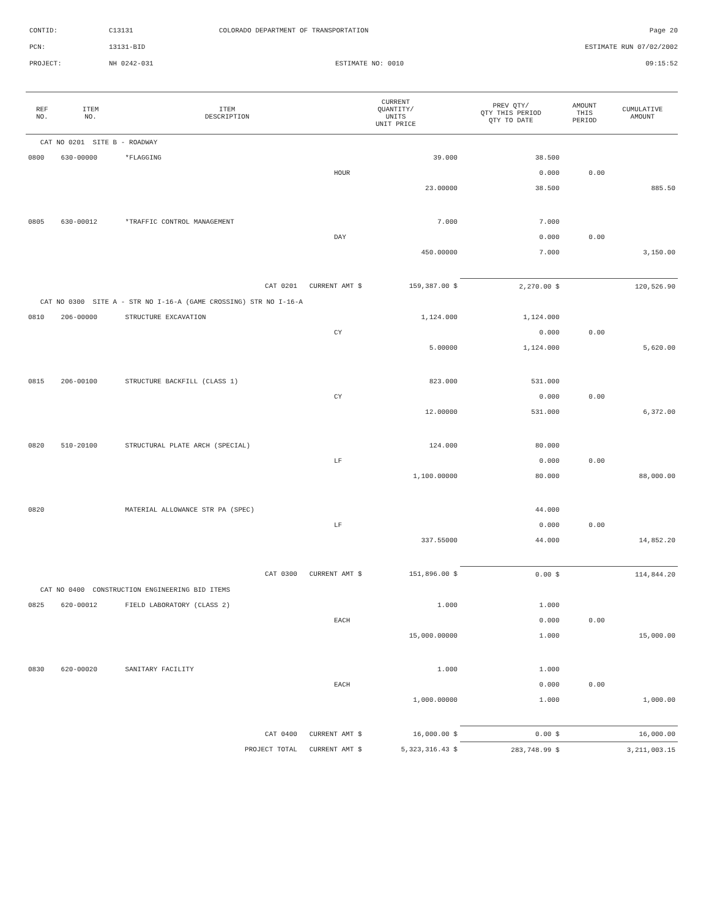CONTID: C13131 COLORADO DEPARTMENT OF TRANSPORTATION Page 20
PCN: 13131-BID ESTIMATE RUN 07/02/2002
PROJECT: NH 0242-031 ESTIMATE NO: 0010 09:15:52
| REF NO. | ITEM NO. | ITEM DESCRIPTION | CURRENT QUANTITY/ UNITS UNIT PRICE | | PREV QTY/ QTY THIS PERIOD QTY TO DATE | AMOUNT THIS PERIOD | CUMULATIVE AMOUNT |
| --- | --- | --- | --- | --- | --- | --- | --- |
| CAT NO 0201 SITE B - ROADWAY | | | | | | | |
| 0800 | 630-00000 | *FLAGGING | | 39.000 | 38.500 | | |
| | | | HOUR | | 0.000 | 0.00 | |
| | | | | 23.00000 | 38.500 | | 885.50 |
| 0805 | 630-00012 | *TRAFFIC CONTROL MANAGEMENT | | 7.000 | 7.000 | | |
| | | | DAY | | 0.000 | 0.00 | |
| | | | | 450.00000 | 7.000 | | 3,150.00 |
| CAT 0201 CURRENT AMT $ | | | | 159,387.00 $ | 2,270.00 $ | 120,526.90 | |
| CAT NO 0300 SITE A - STR NO I-16-A (GAME CROSSING) STR NO I-16-A | | | | | | | |
| 0810 | 206-00000 | STRUCTURE EXCAVATION | | 1,124.000 | 1,124.000 | | |
| | | | CY | | 0.000 | 0.00 | |
| | | | | 5.00000 | 1,124.000 | | 5,620.00 |
| 0815 | 206-00100 | STRUCTURE BACKFILL (CLASS 1) | | 823.000 | 531.000 | | |
| | | | CY | | 0.000 | 0.00 | |
| | | | | 12.00000 | 531.000 | | 6,372.00 |
| 0820 | 510-20100 | STRUCTURAL PLATE ARCH (SPECIAL) | | 124.000 | 80.000 | | |
| | | | LF | | 0.000 | 0.00 | |
| | | | | 1,100.00000 | 80.000 | | 88,000.00 |
| 0820 | | MATERIAL ALLOWANCE STR PA (SPEC) | | | 44.000 | | |
| | | | LF | | 0.000 | 0.00 | |
| | | | | 337.55000 | 44.000 | | 14,852.20 |
| CAT 0300 CURRENT AMT $ | | | | 151,896.00 $ | 0.00 $ | 114,844.20 | |
| CAT NO 0400 CONSTRUCTION ENGINEERING BID ITEMS | | | | | | | |
| 0825 | 620-00012 | FIELD LABORATORY (CLASS 2) | | 1.000 | 1.000 | | |
| | | | EACH | | 0.000 | 0.00 | |
| | | | | 15,000.00000 | 1.000 | | 15,000.00 |
| 0830 | 620-00020 | SANITARY FACILITY | | 1.000 | 1.000 | | |
| | | | EACH | | 0.000 | 0.00 | |
| | | | | 1,000.00000 | 1.000 | | 1,000.00 |
| CAT 0400 CURRENT AMT $ | | | | 16,000.00 $ | 0.00 $ | 16,000.00 | |
| PROJECT TOTAL CURRENT AMT $ | | | | 5,323,316.43 $ | 283,748.99 $ | 3,211,003.15 | |